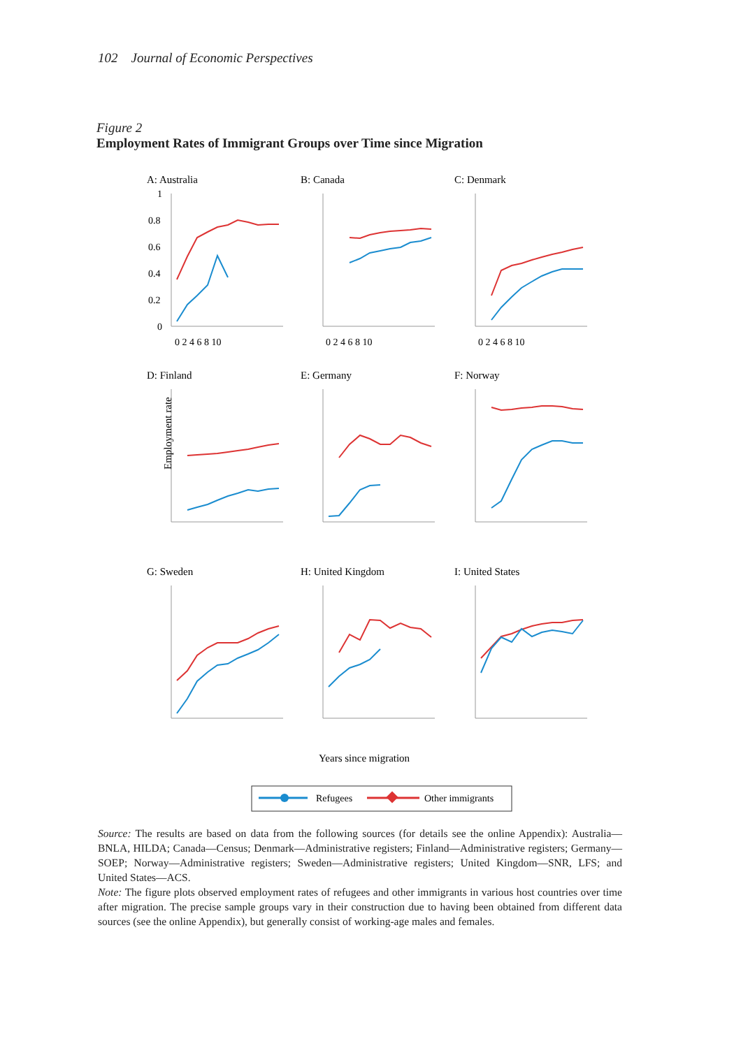102 Journal of Economic Perspectives
Figure 2
Employment Rates of Immigrant Groups over Time since Migration
A: Australia
B: Canada
C: Denmark
D: Finland
E: Germany
F: Norway
G: Sweden
H: United Kingdom
I: United States
Employment rate
Refugees
Other immigrants
Years since migration
1
0.8
0.6
0.4
0.2
0
0 2 4 6 8 10
0 2 4 6 8 10
0 2 4 6 8 10
Source: The results are based on data from the following sources (for details see the online Appendix): Australia—BNLA, HILDA; Canada—Census; Denmark—Administrative registers; Finland—Administrative registers; Germany—SOEP; Norway—Administrative registers; Sweden—Administrative registers; United Kingdom—SNR, LFS; and United States—ACS.
Note: The figure plots observed employment rates of refugees and other immigrants in various host countries over time after migration. The precise sample groups vary in their construction due to having been obtained from different data sources (see the online Appendix), but generally consist of working-age males and females.